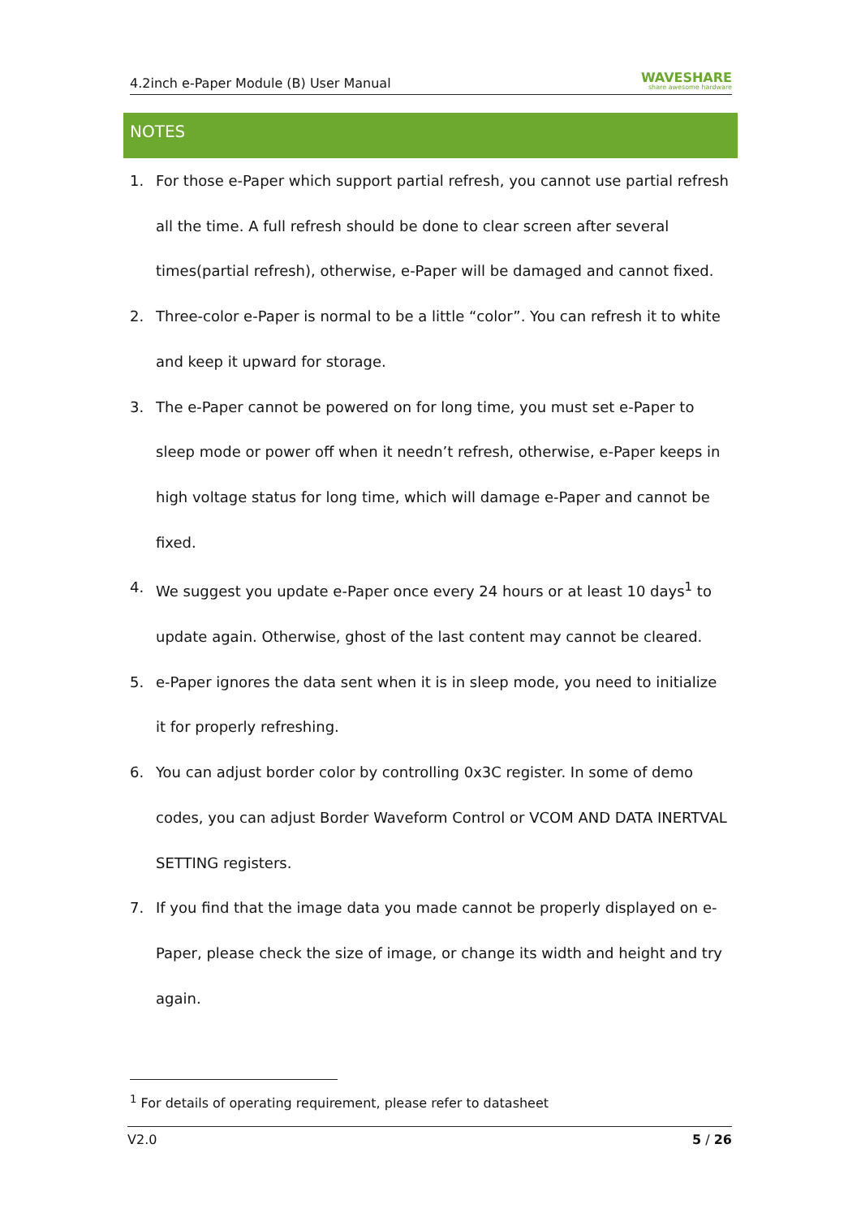4.2inch e-Paper Module (B) User Manual WAVESHARE
share awesome hardware
NOTES
1. For those e-Paper which support partial refresh, you cannot use partial refresh all the time. A full refresh should be done to clear screen after several times(partial refresh), otherwise, e-Paper will be damaged and cannot fixed.
2. Three-color e-Paper is normal to be a little “color”. You can refresh it to white and keep it upward for storage.
3. The e-Paper cannot be powered on for long time, you must set e-Paper to sleep mode or power off when it needn’t refresh, otherwise, e-Paper keeps in high voltage status for long time, which will damage e-Paper and cannot be fixed.
4. We suggest you update e-Paper once every 24 hours or at least 10 days<sup>1</sup> to update again. Otherwise, ghost of the last content may cannot be cleared.
5. e-Paper ignores the data sent when it is in sleep mode, you need to initialize it for properly refreshing.
6. You can adjust border color by controlling 0x3C register. In some of demo codes, you can adjust Border Waveform Control or VCOM AND DATA INERTVAL SETTING registers.
7. If you find that the image data you made cannot be properly displayed on e-Paper, please check the size of image, or change its width and height and try again.
<sup>1</sup> For details of operating requirement, please refer to datasheet
V2.0 5 / 26